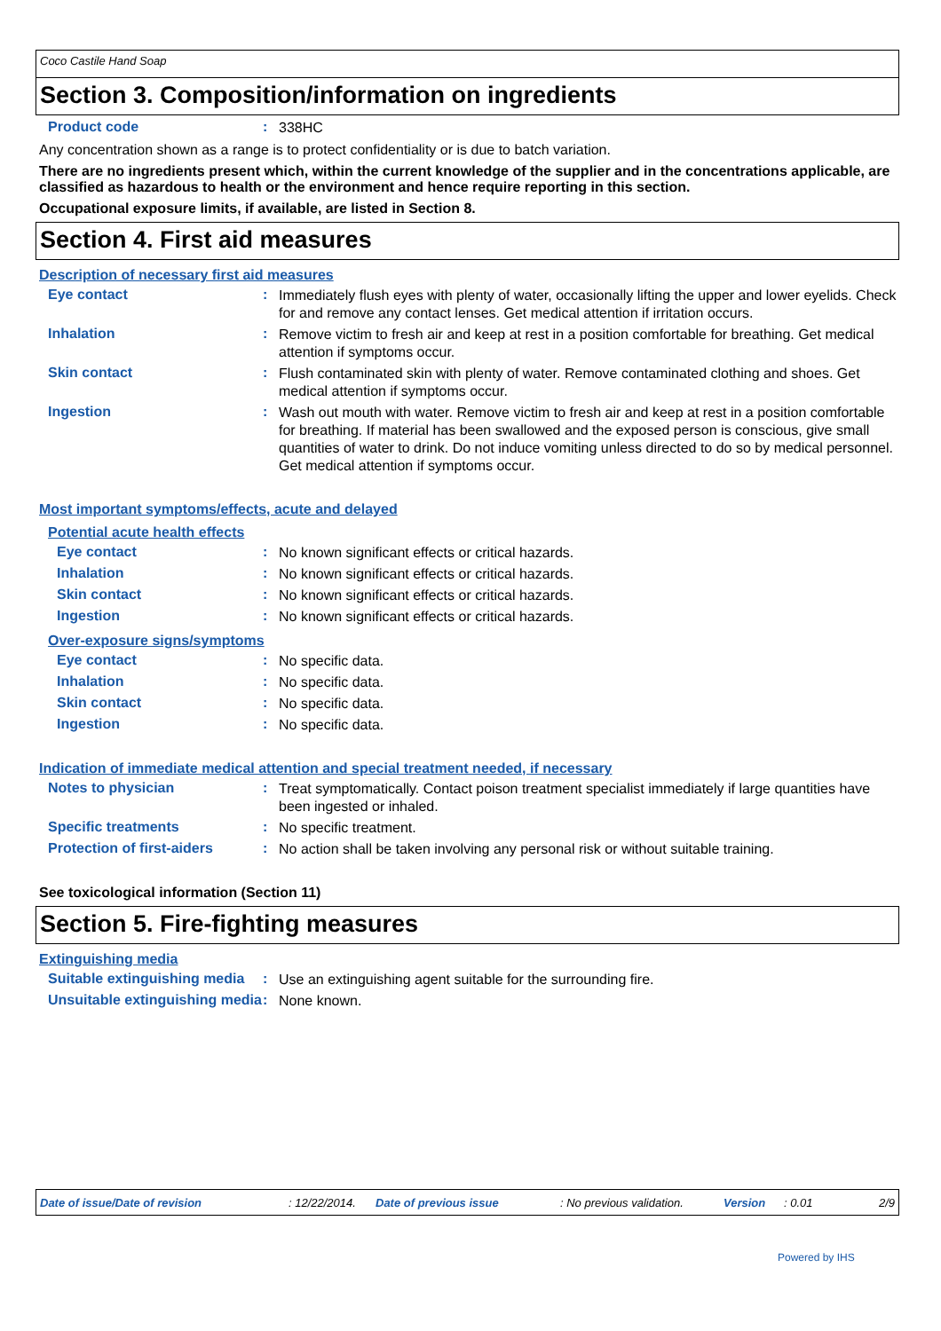Coco Castile Hand Soap
Section 3. Composition/information on ingredients
Product code: 338HC
Any concentration shown as a range is to protect confidentiality or is due to batch variation.
There are no ingredients present which, within the current knowledge of the supplier and in the concentrations applicable, are classified as hazardous to health or the environment and hence require reporting in this section.
Occupational exposure limits, if available, are listed in Section 8.
Section 4. First aid measures
Description of necessary first aid measures
Eye contact: Immediately flush eyes with plenty of water, occasionally lifting the upper and lower eyelids. Check for and remove any contact lenses. Get medical attention if irritation occurs.
Inhalation: Remove victim to fresh air and keep at rest in a position comfortable for breathing. Get medical attention if symptoms occur.
Skin contact: Flush contaminated skin with plenty of water. Remove contaminated clothing and shoes. Get medical attention if symptoms occur.
Ingestion: Wash out mouth with water. Remove victim to fresh air and keep at rest in a position comfortable for breathing. If material has been swallowed and the exposed person is conscious, give small quantities of water to drink. Do not induce vomiting unless directed to do so by medical personnel. Get medical attention if symptoms occur.
Most important symptoms/effects, acute and delayed
Potential acute health effects
Eye contact: No known significant effects or critical hazards.
Inhalation: No known significant effects or critical hazards.
Skin contact: No known significant effects or critical hazards.
Ingestion: No known significant effects or critical hazards.
Over-exposure signs/symptoms
Eye contact: No specific data.
Inhalation: No specific data.
Skin contact: No specific data.
Ingestion: No specific data.
Indication of immediate medical attention and special treatment needed, if necessary
Notes to physician: Treat symptomatically. Contact poison treatment specialist immediately if large quantities have been ingested or inhaled.
Specific treatments: No specific treatment.
Protection of first-aiders: No action shall be taken involving any personal risk or without suitable training.
See toxicological information (Section 11)
Section 5. Fire-fighting measures
Extinguishing media
Suitable extinguishing media: Use an extinguishing agent suitable for the surrounding fire.
Unsuitable extinguishing media: None known.
Date of issue/Date of revision: 12/22/2014. Date of previous issue: No previous validation. Version: 0.01 2/9
Powered by IHS